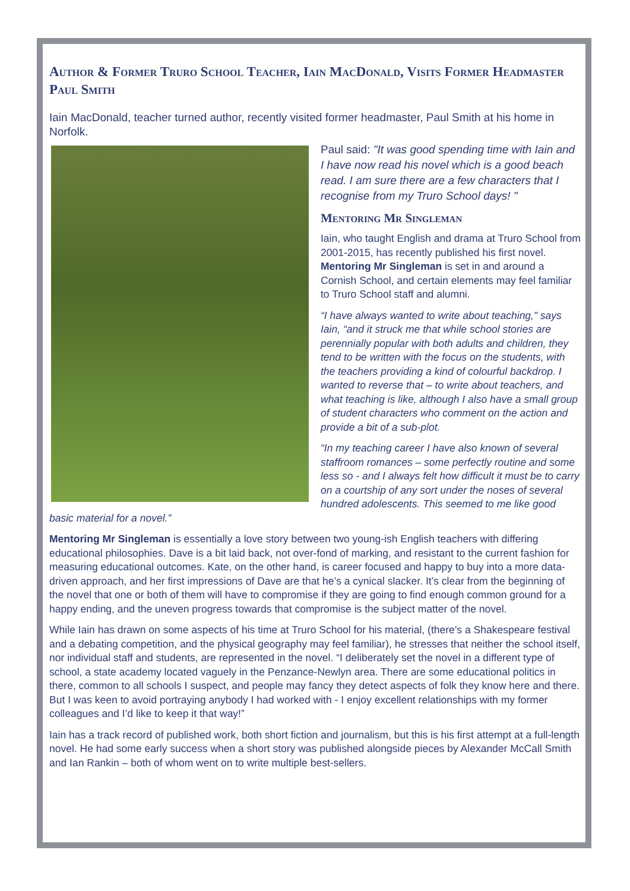Author & Former Truro School Teacher, Iain MacDonald, Visits Former Headmaster Paul Smith
Iain MacDonald, teacher turned author, recently visited former headmaster, Paul Smith at his home in Norfolk.
Paul said: "It was good spending time with Iain and I have now read his novel which is a good beach read. I am sure there are a few characters that I recognise from my Truro School days! "
Mentoring Mr Singleman
Iain, who taught English and drama at Truro School from 2001-2015, has recently published his first novel. Mentoring Mr Singleman is set in and around a Cornish School, and certain elements may feel familiar to Truro School staff and alumni.
“I have always wanted to write about teaching,” says Iain, “and it struck me that while school stories are perennially popular with both adults and children, they tend to be written with the focus on the students, with the teachers providing a kind of colourful backdrop. I wanted to reverse that – to write about teachers, and what teaching is like, although I also have a small group of student characters who comment on the action and provide a bit of a sub-plot.
“In my teaching career I have also known of several staffroom romances – some perfectly routine and some less so - and I always felt how difficult it must be to carry on a courtship of any sort under the noses of several hundred adolescents. This seemed to me like good basic material for a novel.”
Mentoring Mr Singleman is essentially a love story between two young-ish English teachers with differing educational philosophies. Dave is a bit laid back, not over-fond of marking, and resistant to the current fashion for measuring educational outcomes. Kate, on the other hand, is career focused and happy to buy into a more data-driven approach, and her first impressions of Dave are that he’s a cynical slacker. It’s clear from the beginning of the novel that one or both of them will have to compromise if they are going to find enough common ground for a happy ending, and the uneven progress towards that compromise is the subject matter of the novel.
While Iain has drawn on some aspects of his time at Truro School for his material, (there’s a Shakespeare festival and a debating competition, and the physical geography may feel familiar), he stresses that neither the school itself, nor individual staff and students, are represented in the novel. “I deliberately set the novel in a different type of school, a state academy located vaguely in the Penzance-Newlyn area. There are some educational politics in there, common to all schools I suspect, and people may fancy they detect aspects of folk they know here and there. But I was keen to avoid portraying anybody I had worked with - I enjoy excellent relationships with my former colleagues and I’d like to keep it that way!”
Iain has a track record of published work, both short fiction and journalism, but this is his first attempt at a full-length novel. He had some early success when a short story was published alongside pieces by Alexander McCall Smith and Ian Rankin – both of whom went on to write multiple best-sellers.